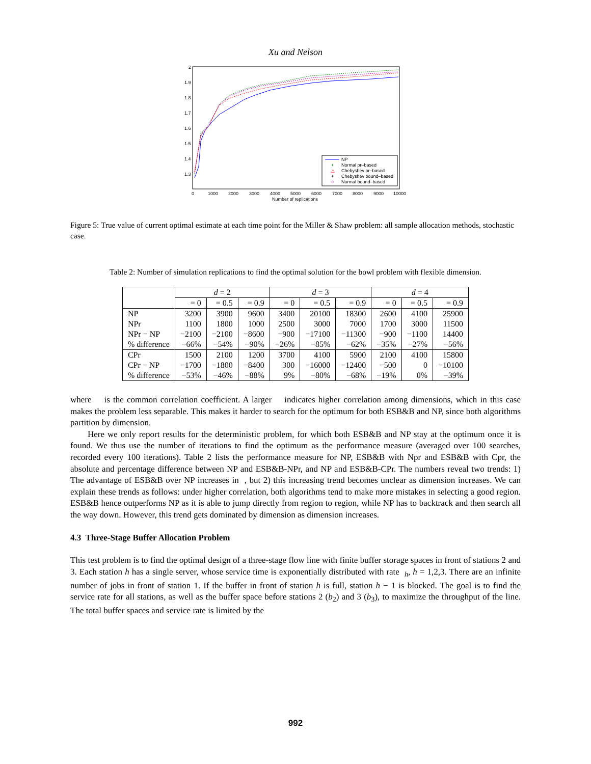Xu and Nelson
2
1.9
1.8
1.7
1.6
1.5
1.4
1.3
0
1000
2000
3000
4000
5000
6000
7000
8000
9000
10000
Number of replications
NP
+
Normal pr–based
△
Chebyshev pr–based
+
Chebyshev bound–based
○
Normal bound–based
Figure 5: True value of current optimal estimate at each time point for the Miller & Shaw problem: all sample allocation methods, stochastic case.
Table 2: Number of simulation replications to find the optimal solution for the bowl problem with flexible dimension.
| | d = 2 | | | d = 3 | | | d = 4 | | |
| --- | --- | --- | --- | --- | --- | --- | --- | --- | --- |
| | = 0 | = 0.5 | = 0.9 | = 0 | = 0.5 | = 0.9 | = 0 | = 0.5 | = 0.9 |
| NP | 3200 | 3900 | 9600 | 3400 | 20100 | 18300 | 2600 | 4100 | 25900 |
| NPr | 1100 | 1800 | 1000 | 2500 | 3000 | 7000 | 1700 | 3000 | 11500 |
| NPr − NP | −2100 | −2100 | −8600 | −900 | −17100 | −11300 | −900 | −1100 | 14400 |
| % difference | −66% | −54% | −90% | −26% | −85% | −62% | −35% | −27% | −56% |
| CPr | 1500 | 2100 | 1200 | 3700 | 4100 | 5900 | 2100 | 4100 | 15800 |
| CPr − NP | −1700 | −1800 | −8400 | 300 | −16000 | −12400 | −500 | 0 | −10100 |
| % difference | −53% | −46% | −88% | 9% | −80% | −68% | −19% | 0% | −39% |
where is the common correlation coefficient. A larger indicates higher correlation among dimensions, which in this case makes the problem less separable. This makes it harder to search for the optimum for both ESB&B and NP, since both algorithms partition by dimension.
Here we only report results for the deterministic problem, for which both ESB&B and NP stay at the optimum once it is found. We thus use the number of iterations to find the optimum as the performance measure (averaged over 100 searches, recorded every 100 iterations). Table 2 lists the performance measure for NP, ESB&B with Npr and ESB&B with Cpr, the absolute and percentage difference between NP and ESB&B-NPr, and NP and ESB&B-CPr. The numbers reveal two trends: 1) The advantage of ESB&B over NP increases in , but 2) this increasing trend becomes unclear as dimension increases. We can explain these trends as follows: under higher correlation, both algorithms tend to make more mistakes in selecting a good region. ESB&B hence outperforms NP as it is able to jump directly from region to region, while NP has to backtrack and then search all the way down. However, this trend gets dominated by dimension as dimension increases.
4.3 Three-Stage Buffer Allocation Problem
This test problem is to find the optimal design of a three-stage flow line with finite buffer storage spaces in front of stations 2 and 3. Each station h has a single server, whose service time is exponentially distributed with rate <sub>h</sub>, h = 1,2,3. There are an infinite number of jobs in front of station 1. If the buffer in front of station h is full, station h − 1 is blocked. The goal is to find the service rate for all stations, as well as the buffer space before stations 2 (b<sub>2</sub>) and 3 (b<sub>3</sub>), to maximize the throughput of the line. The total buffer spaces and service rate is limited by the
992